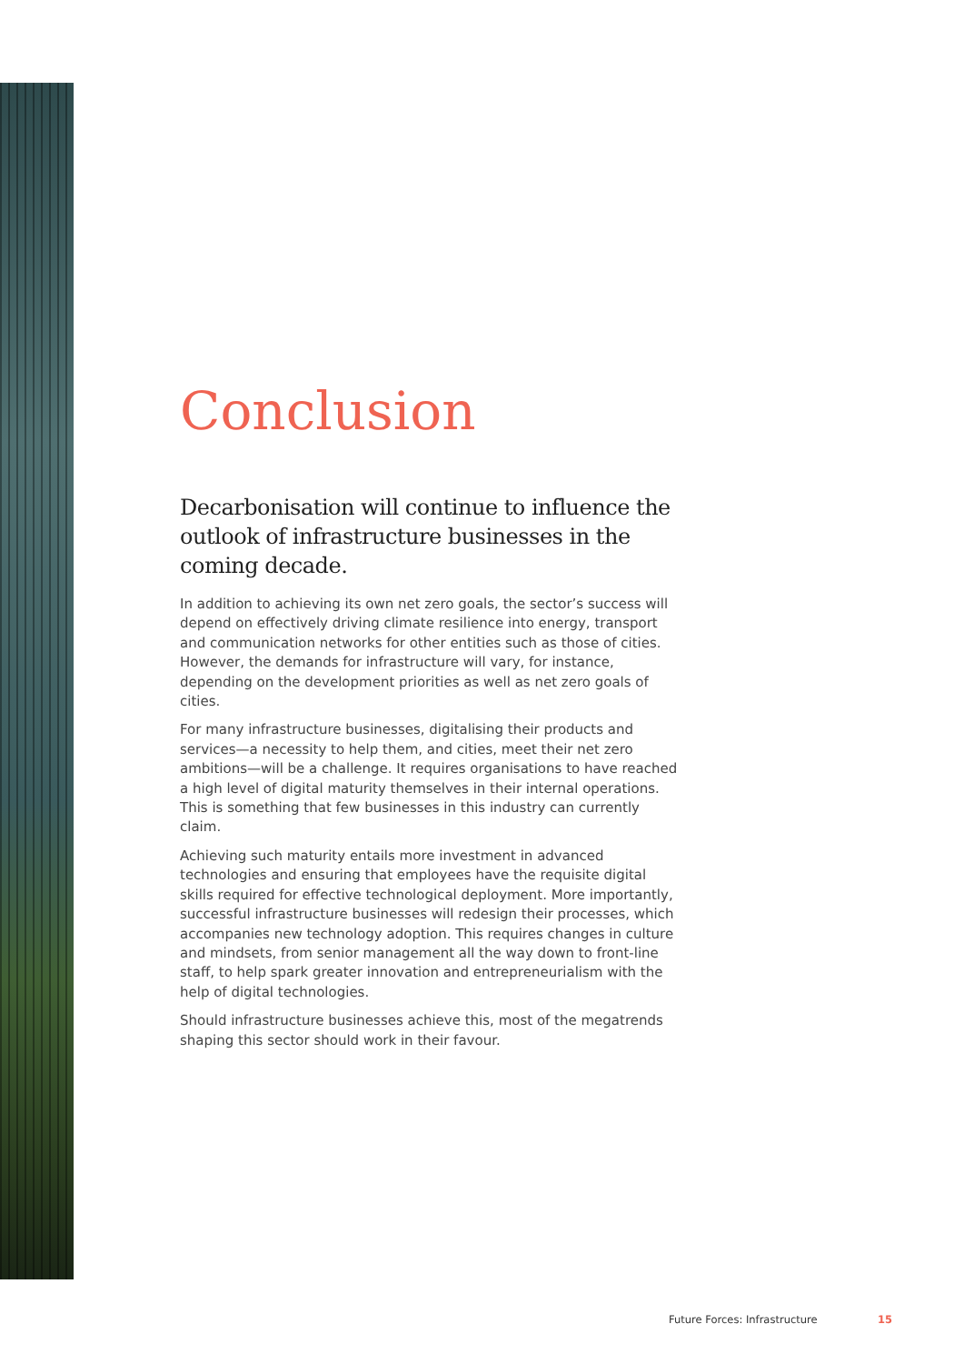Conclusion
Decarbonisation will continue to influence the outlook of infrastructure businesses in the coming decade.
In addition to achieving its own net zero goals, the sector’s success will depend on effectively driving climate resilience into energy, transport and communication networks for other entities such as those of cities. However, the demands for infrastructure will vary, for instance, depending on the development priorities as well as net zero goals of cities.
For many infrastructure businesses, digitalising their products and services—a necessity to help them, and cities, meet their net zero ambitions—will be a challenge. It requires organisations to have reached a high level of digital maturity themselves in their internal operations. This is something that few businesses in this industry can currently claim.
Achieving such maturity entails more investment in advanced technologies and ensuring that employees have the requisite digital skills required for effective technological deployment. More importantly, successful infrastructure businesses will redesign their processes, which accompanies new technology adoption. This requires changes in culture and mindsets, from senior management all the way down to front-line staff, to help spark greater innovation and entrepreneurialism with the help of digital technologies.
Should infrastructure businesses achieve this, most of the megatrends shaping this sector should work in their favour.
Future Forces: Infrastructure 15